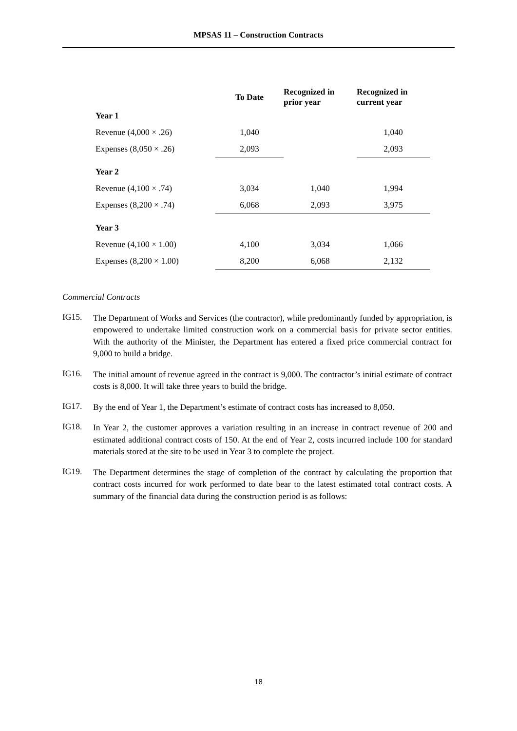MPSAS 11 – Construction Contracts
| | To Date | Recognized in prior year | Recognized in current year |
| --- | --- | --- | --- |
| Year 1 | | | |
| Revenue (4,000 × .26) | 1,040 | | 1,040 |
| Expenses (8,050 × .26) | 2,093 | | 2,093 |
| Year 2 | | | |
| Revenue (4,100 × .74) | 3,034 | 1,040 | 1,994 |
| Expenses (8,200 × .74) | 6,068 | 2,093 | 3,975 |
| Year 3 | | | |
| Revenue (4,100 × 1.00) | 4,100 | 3,034 | 1,066 |
| Expenses (8,200 × 1.00) | 8,200 | 6,068 | 2,132 |
Commercial Contracts
IG15.
The Department of Works and Services (the contractor), while predominantly funded by appropriation, is empowered to undertake limited construction work on a commercial basis for private sector entities. With the authority of the Minister, the Department has entered a fixed price commercial contract for 9,000 to build a bridge.
IG16.
The initial amount of revenue agreed in the contract is 9,000. The contractor’s initial estimate of contract costs is 8,000. It will take three years to build the bridge.
IG17.
By the end of Year 1, the Department’s estimate of contract costs has increased to 8,050.
IG18.
In Year 2, the customer approves a variation resulting in an increase in contract revenue of 200 and estimated additional contract costs of 150. At the end of Year 2, costs incurred include 100 for standard materials stored at the site to be used in Year 3 to complete the project.
IG19.
The Department determines the stage of completion of the contract by calculating the proportion that contract costs incurred for work performed to date bear to the latest estimated total contract costs. A summary of the financial data during the construction period is as follows:
18